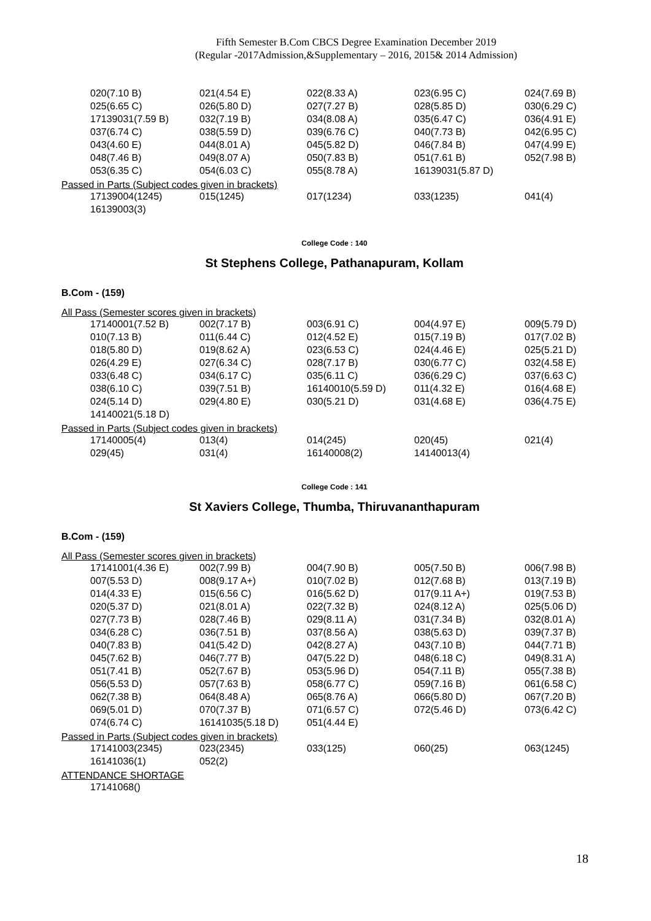Fifth Semester B.Com CBCS Degree Examination December 2019
(Regular -2017Admission,&Supplementary – 2016, 2015& 2014 Admission)
| 020(7.10 B) | 021(4.54 E) | 022(8.33 A) | 023(6.95 C) | 024(7.69 B) |
| 025(6.65 C) | 026(5.80 D) | 027(7.27 B) | 028(5.85 D) | 030(6.29 C) |
| 17139031(7.59 B) | 032(7.19 B) | 034(8.08 A) | 035(6.47 C) | 036(4.91 E) |
| 037(6.74 C) | 038(5.59 D) | 039(6.76 C) | 040(7.73 B) | 042(6.95 C) |
| 043(4.60 E) | 044(8.01 A) | 045(5.82 D) | 046(7.84 B) | 047(4.99 E) |
| 048(7.46 B) | 049(8.07 A) | 050(7.83 B) | 051(7.61 B) | 052(7.98 B) |
| 053(6.35 C) | 054(6.03 C) | 055(8.78 A) | 16139031(5.87 D) | |
Passed in Parts (Subject codes given in brackets)
| 17139004(1245) | 015(1245) | 017(1234) | 033(1235) | 041(4) |
| 16139003(3) | | | | |
College Code : 140
St Stephens College, Pathanapuram, Kollam
B.Com - (159)
All Pass (Semester scores given in brackets)
| 17140001(7.52 B) | 002(7.17 B) | 003(6.91 C) | 004(4.97 E) | 009(5.79 D) |
| 010(7.13 B) | 011(6.44 C) | 012(4.52 E) | 015(7.19 B) | 017(7.02 B) |
| 018(5.80 D) | 019(8.62 A) | 023(6.53 C) | 024(4.46 E) | 025(5.21 D) |
| 026(4.29 E) | 027(6.34 C) | 028(7.17 B) | 030(6.77 C) | 032(4.58 E) |
| 033(6.48 C) | 034(6.17 C) | 035(6.11 C) | 036(6.29 C) | 037(6.63 C) |
| 038(6.10 C) | 039(7.51 B) | 16140010(5.59 D) | 011(4.32 E) | 016(4.68 E) |
| 024(5.14 D) | 029(4.80 E) | 030(5.21 D) | 031(4.68 E) | 036(4.75 E) |
| 14140021(5.18 D) | | | | |
Passed in Parts (Subject codes given in brackets)
| 17140005(4) | 013(4) | 014(245) | 020(45) | 021(4) |
| 029(45) | 031(4) | 16140008(2) | 14140013(4) | |
College Code : 141
St Xaviers College, Thumba, Thiruvananthapuram
B.Com - (159)
All Pass (Semester scores given in brackets)
| 17141001(4.36 E) | 002(7.99 B) | 004(7.90 B) | 005(7.50 B) | 006(7.98 B) |
| 007(5.53 D) | 008(9.17 A+) | 010(7.02 B) | 012(7.68 B) | 013(7.19 B) |
| 014(4.33 E) | 015(6.56 C) | 016(5.62 D) | 017(9.11 A+) | 019(7.53 B) |
| 020(5.37 D) | 021(8.01 A) | 022(7.32 B) | 024(8.12 A) | 025(5.06 D) |
| 027(7.73 B) | 028(7.46 B) | 029(8.11 A) | 031(7.34 B) | 032(8.01 A) |
| 034(6.28 C) | 036(7.51 B) | 037(8.56 A) | 038(5.63 D) | 039(7.37 B) |
| 040(7.83 B) | 041(5.42 D) | 042(8.27 A) | 043(7.10 B) | 044(7.71 B) |
| 045(7.62 B) | 046(7.77 B) | 047(5.22 D) | 048(6.18 C) | 049(8.31 A) |
| 051(7.41 B) | 052(7.67 B) | 053(5.96 D) | 054(7.11 B) | 055(7.38 B) |
| 056(5.53 D) | 057(7.63 B) | 058(6.77 C) | 059(7.16 B) | 061(6.58 C) |
| 062(7.38 B) | 064(8.48 A) | 065(8.76 A) | 066(5.80 D) | 067(7.20 B) |
| 069(5.01 D) | 070(7.37 B) | 071(6.57 C) | 072(5.46 D) | 073(6.42 C) |
| 074(6.74 C) | 16141035(5.18 D) | 051(4.44 E) | | |
Passed in Parts (Subject codes given in brackets)
| 17141003(2345) | 023(2345) | 033(125) | 060(25) | 063(1245) |
| 16141036(1) | 052(2) | | | |
ATTENDANCE SHORTAGE
| 17141068() |
18